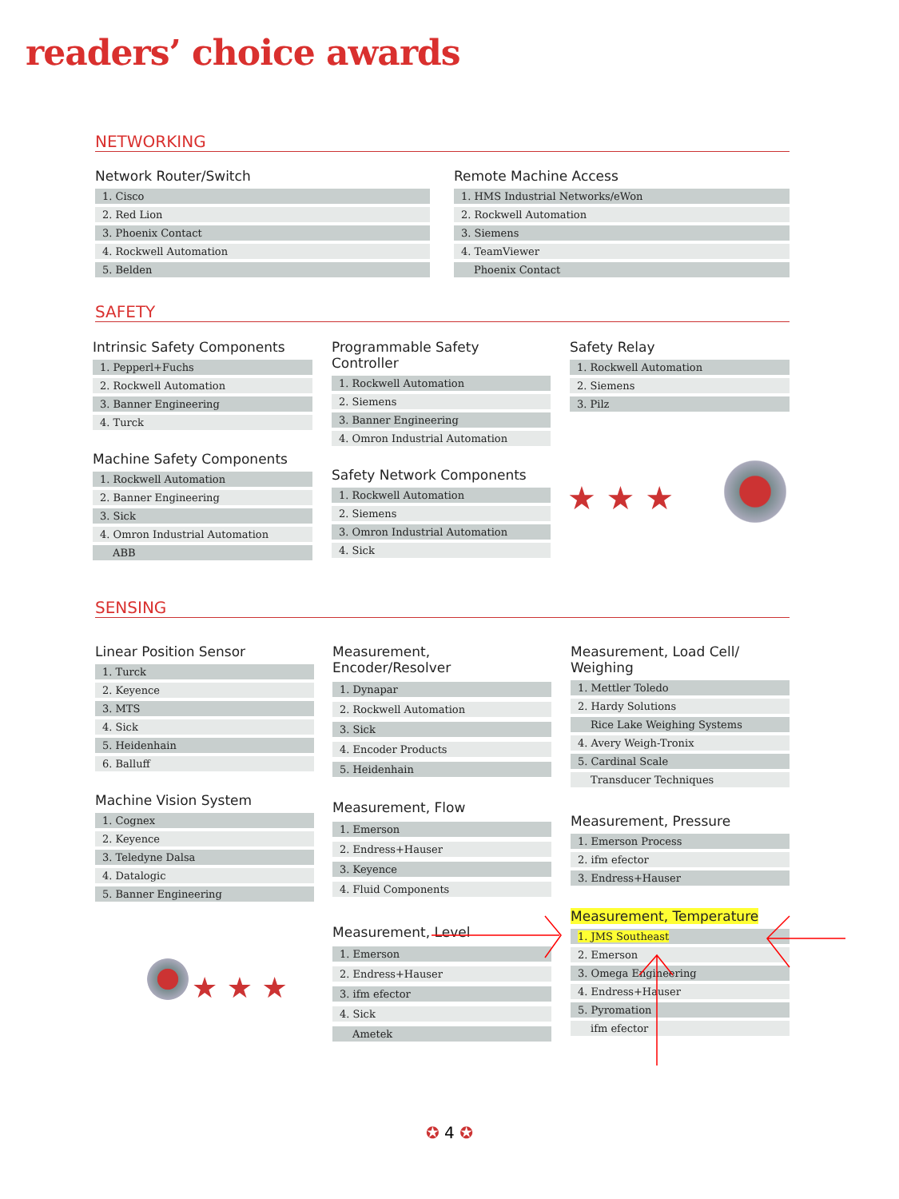readers’ choice awards
NETWORKING
Network Router/Switch
| 1. Cisco |
| 2. Red Lion |
| 3. Phoenix Contact |
| 4. Rockwell Automation |
| 5. Belden |
Remote Machine Access
| 1. HMS Industrial Networks/eWon |
| 2. Rockwell Automation |
| 3. Siemens |
| 4. TeamViewer |
| Phoenix Contact |
SAFETY
Intrinsic Safety Components
| 1. Pepperl+Fuchs |
| 2. Rockwell Automation |
| 3. Banner Engineering |
| 4. Turck |
Machine Safety Components
| 1. Rockwell Automation |
| 2. Banner Engineering |
| 3. Sick |
| 4. Omron Industrial Automation |
| ABB |
Programmable Safety
Controller
| 1. Rockwell Automation |
| 2. Siemens |
| 3. Banner Engineering |
| 4. Omron Industrial Automation |
Safety Network Components
| 1. Rockwell Automation |
| 2. Siemens |
| 3. Omron Industrial Automation |
| 4. Sick |
Safety Relay
| 1. Rockwell Automation |
| 2. Siemens |
| 3. Pilz |
★ ★ ★
SENSING
Linear Position Sensor
| 1. Turck |
| 2. Keyence |
| 3. MTS |
| 4. Sick |
| 5. Heidenhain |
| 6. Balluff |
Machine Vision System
| 1. Cognex |
| 2. Keyence |
| 3. Teledyne Dalsa |
| 4. Datalogic |
| 5. Banner Engineering |
Measurement,
Encoder/Resolver
| 1. Dynapar |
| 2. Rockwell Automation |
| 3. Sick |
| 4. Encoder Products |
| 5. Heidenhain |
Measurement, Flow
| 1. Emerson |
| 2. Endress+Hauser |
| 3. Keyence |
| 4. Fluid Components |
Measurement, Level
| 1. Emerson |
| 2. Endress+Hauser |
| 3. ifm efector |
| 4. Sick |
| Ametek |
Measurement, Load Cell/
Weighing
| 1. Mettler Toledo |
| 2. Hardy Solutions |
| Rice Lake Weighing Systems |
| 4. Avery Weigh-Tronix |
| 5. Cardinal Scale |
| Transducer Techniques |
Measurement, Pressure
| 1. Emerson Process |
| 2. ifm efector |
| 3. Endress+Hauser |
Measurement, Temperature
| 1. JMS Southeast |
| 2. Emerson |
| 3. Omega Engineering |
| 4. Endress+Hauser |
| 5. Pyromation |
| ifm efector |
★ ★ ★
✪ 4 ✪